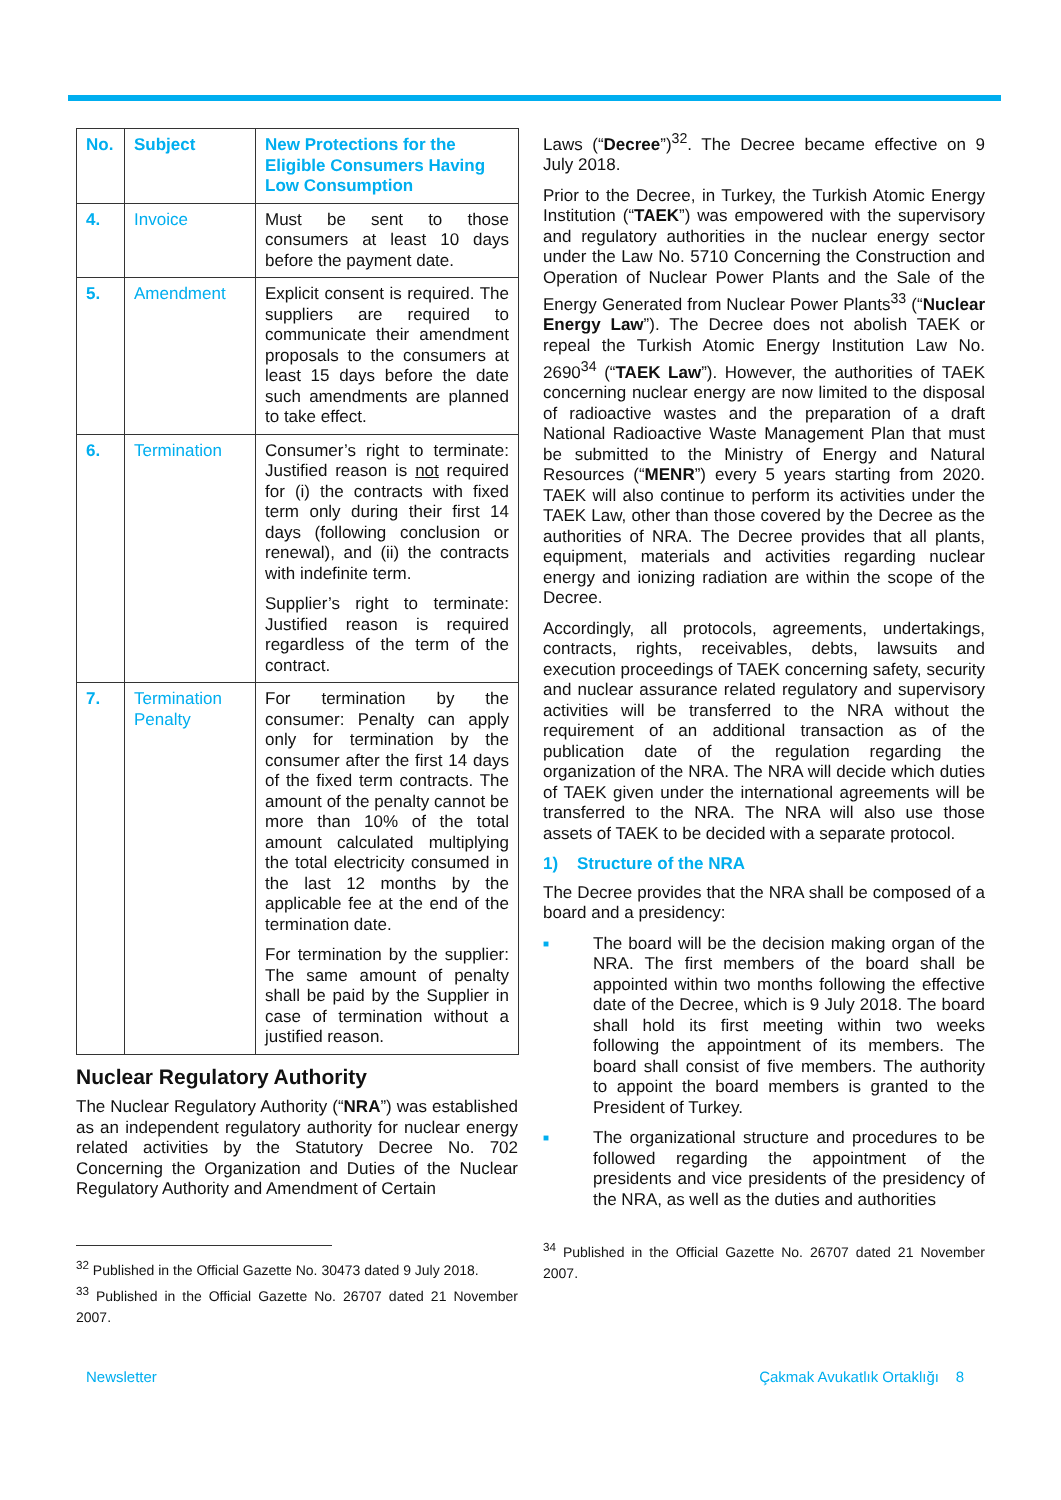| No. | Subject | New Protections for the Eligible Consumers Having Low Consumption |
| --- | --- | --- |
| 4. | Invoice | Must be sent to those consumers at least 10 days before the payment date. |
| 5. | Amendment | Explicit consent is required. The suppliers are required to communicate their amendment proposals to the consumers at least 15 days before the date such amendments are planned to take effect. |
| 6. | Termination | Consumer’s right to terminate: Justified reason is not required for (i) the contracts with fixed term only during their first 14 days (following conclusion or renewal), and (ii) the contracts with indefinite term. Supplier’s right to terminate: Justified reason is required regardless of the term of the contract. |
| 7. | Termination Penalty | For termination by the consumer: Penalty can apply only for termination by the consumer after the first 14 days of the fixed term contracts. The amount of the penalty cannot be more than 10% of the total amount calculated multiplying the total electricity consumed in the last 12 months by the applicable fee at the end of the termination date. For termination by the supplier: The same amount of penalty shall be paid by the Supplier in case of termination without a justified reason. |
Nuclear Regulatory Authority
The Nuclear Regulatory Authority (“NRA”) was established as an independent regulatory authority for nuclear energy related activities by the Statutory Decree No. 702 Concerning the Organization and Duties of the Nuclear Regulatory Authority and Amendment of Certain
<sup>32</sup> Published in the Official Gazette No. 30473 dated 9 July 2018.
<sup>33</sup> Published in the Official Gazette No. 26707 dated 21 November 2007.
Laws (“Decree”)<sup>32</sup>. The Decree became effective on 9 July 2018.
Prior to the Decree, in Turkey, the Turkish Atomic Energy Institution (“TAEK”) was empowered with the supervisory and regulatory authorities in the nuclear energy sector under the Law No. 5710 Concerning the Construction and Operation of Nuclear Power Plants and the Sale of the Energy Generated from Nuclear Power Plants<sup>33</sup> (“Nuclear Energy Law”). The Decree does not abolish TAEK or repeal the Turkish Atomic Energy Institution Law No. 2690<sup>34</sup> (“TAEK Law”). However, the authorities of TAEK concerning nuclear energy are now limited to the disposal of radioactive wastes and the preparation of a draft National Radioactive Waste Management Plan that must be submitted to the Ministry of Energy and Natural Resources (“MENR”) every 5 years starting from 2020. TAEK will also continue to perform its activities under the TAEK Law, other than those covered by the Decree as the authorities of NRA. The Decree provides that all plants, equipment, materials and activities regarding nuclear energy and ionizing radiation are within the scope of the Decree.
Accordingly, all protocols, agreements, undertakings, contracts, rights, receivables, debts, lawsuits and execution proceedings of TAEK concerning safety, security and nuclear assurance related regulatory and supervisory activities will be transferred to the NRA without the requirement of an additional transaction as of the publication date of the regulation regarding the organization of the NRA. The NRA will decide which duties of TAEK given under the international agreements will be transferred to the NRA. The NRA will also use those assets of TAEK to be decided with a separate protocol.
1) Structure of the NRA
The Decree provides that the NRA shall be composed of a board and a presidency:
■ The board will be the decision making organ of the NRA. The first members of the board shall be appointed within two months following the effective date of the Decree, which is 9 July 2018. The board shall hold its first meeting within two weeks following the appointment of its members. The board shall consist of five members. The authority to appoint the board members is granted to the President of Turkey.
■ The organizational structure and procedures to be followed regarding the appointment of the presidents and vice presidents of the presidency of the NRA, as well as the duties and authorities
<sup>34</sup> Published in the Official Gazette No. 26707 dated 21 November 2007.
Newsletter Çakmak Avukatlık Ortaklığı 8